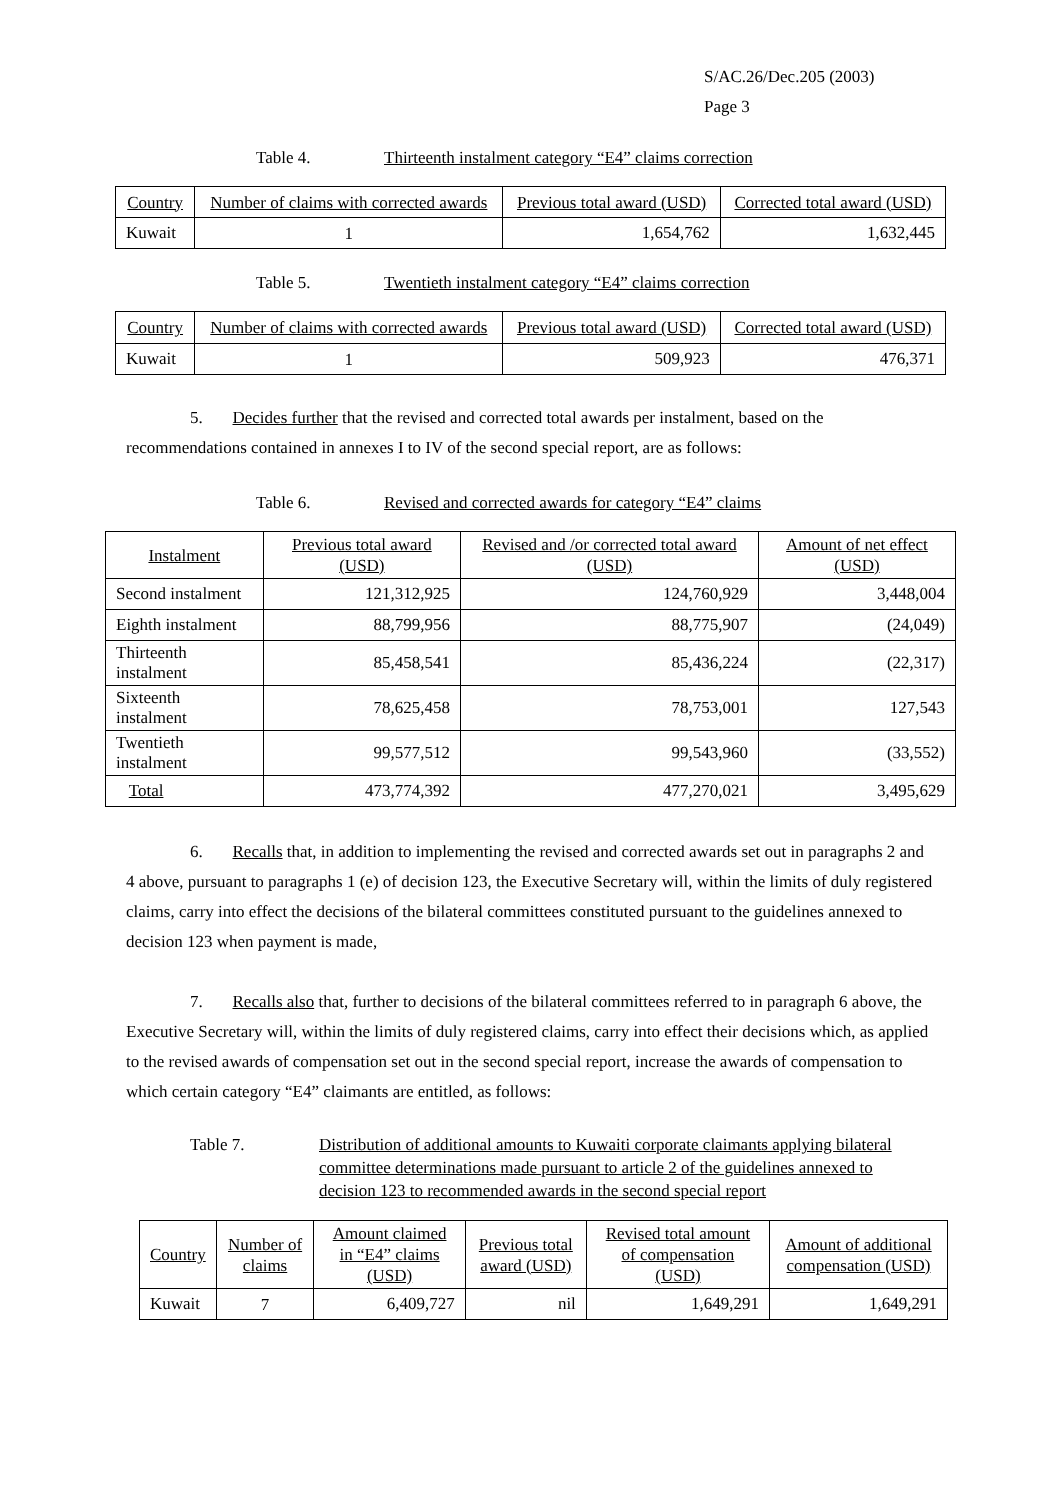S/AC.26/Dec.205 (2003)
Page 3
Table 4. Thirteenth instalment category “E4” claims correction
| Country | Number of claims with corrected awards | Previous total award (USD) | Corrected total award (USD) |
| Kuwait | 1 | 1,654,762 | 1,632,445 |
Table 5. Twentieth instalment category “E4” claims correction
| Country | Number of claims with corrected awards | Previous total award (USD) | Corrected total award (USD) |
| Kuwait | 1 | 509,923 | 476,371 |
5. Decides further that the revised and corrected total awards per instalment, based on the recommendations contained in annexes I to IV of the second special report, are as follows:
Table 6. Revised and corrected awards for category “E4” claims
| Instalment | Previous total award (USD) | Revised and /or corrected total award (USD) | Amount of net effect (USD) |
| Second instalment | 121,312,925 | 124,760,929 | 3,448,004 |
| Eighth instalment | 88,799,956 | 88,775,907 | (24,049) |
| Thirteenth instalment | 85,458,541 | 85,436,224 | (22,317) |
| Sixteenth instalment | 78,625,458 | 78,753,001 | 127,543 |
| Twentieth instalment | 99,577,512 | 99,543,960 | (33,552) |
| Total | 473,774,392 | 477,270,021 | 3,495,629 |
6. Recalls that, in addition to implementing the revised and corrected awards set out in paragraphs 2 and 4 above, pursuant to paragraphs 1 (e) of decision 123, the Executive Secretary will, within the limits of duly registered claims, carry into effect the decisions of the bilateral committees constituted pursuant to the guidelines annexed to decision 123 when payment is made,
7. Recalls also that, further to decisions of the bilateral committees referred to in paragraph 6 above, the Executive Secretary will, within the limits of duly registered claims, carry into effect their decisions which, as applied to the revised awards of compensation set out in the second special report, increase the awards of compensation to which certain category “E4” claimants are entitled, as follows:
Table 7. Distribution of additional amounts to Kuwaiti corporate claimants applying bilateral committee determinations made pursuant to article 2 of the guidelines annexed to decision 123 to recommended awards in the second special report
| Country | Number of claims | Amount claimed in “E4” claims (USD) | Previous total award (USD) | Revised total amount of compensation (USD) | Amount of additional compensation (USD) |
| Kuwait | 7 | 6,409,727 | nil | 1,649,291 | 1,649,291 |